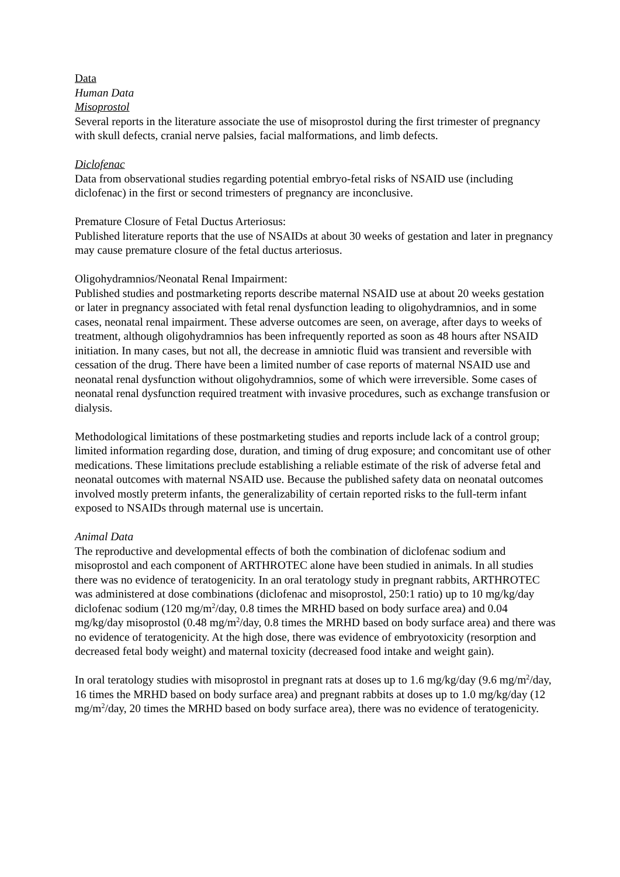Data
Human Data
Misoprostol
Several reports in the literature associate the use of misoprostol during the first trimester of pregnancy with skull defects, cranial nerve palsies, facial malformations, and limb defects.
Diclofenac
Data from observational studies regarding potential embryo-fetal risks of NSAID use (including diclofenac) in the first or second trimesters of pregnancy are inconclusive.
Premature Closure of Fetal Ductus Arteriosus:
Published literature reports that the use of NSAIDs at about 30 weeks of gestation and later in pregnancy may cause premature closure of the fetal ductus arteriosus.
Oligohydramnios/Neonatal Renal Impairment:
Published studies and postmarketing reports describe maternal NSAID use at about 20 weeks gestation or later in pregnancy associated with fetal renal dysfunction leading to oligohydramnios, and in some cases, neonatal renal impairment. These adverse outcomes are seen, on average, after days to weeks of treatment, although oligohydramnios has been infrequently reported as soon as 48 hours after NSAID initiation. In many cases, but not all, the decrease in amniotic fluid was transient and reversible with cessation of the drug. There have been a limited number of case reports of maternal NSAID use and neonatal renal dysfunction without oligohydramnios, some of which were irreversible. Some cases of neonatal renal dysfunction required treatment with invasive procedures, such as exchange transfusion or dialysis.
Methodological limitations of these postmarketing studies and reports include lack of a control group; limited information regarding dose, duration, and timing of drug exposure; and concomitant use of other medications. These limitations preclude establishing a reliable estimate of the risk of adverse fetal and neonatal outcomes with maternal NSAID use. Because the published safety data on neonatal outcomes involved mostly preterm infants, the generalizability of certain reported risks to the full-term infant exposed to NSAIDs through maternal use is uncertain.
Animal Data
The reproductive and developmental effects of both the combination of diclofenac sodium and misoprostol and each component of ARTHROTEC alone have been studied in animals. In all studies there was no evidence of teratogenicity. In an oral teratology study in pregnant rabbits, ARTHROTEC was administered at dose combinations (diclofenac and misoprostol, 250:1 ratio) up to 10 mg/kg/day diclofenac sodium (120 mg/m<sup>2</sup>/day, 0.8 times the MRHD based on body surface area) and 0.04 mg/kg/day misoprostol (0.48 mg/m<sup>2</sup>/day, 0.8 times the MRHD based on body surface area) and there was no evidence of teratogenicity. At the high dose, there was evidence of embryotoxicity (resorption and decreased fetal body weight) and maternal toxicity (decreased food intake and weight gain).
In oral teratology studies with misoprostol in pregnant rats at doses up to 1.6 mg/kg/day (9.6 mg/m<sup>2</sup>/day, 16 times the MRHD based on body surface area) and pregnant rabbits at doses up to 1.0 mg/kg/day (12 mg/m<sup>2</sup>/day, 20 times the MRHD based on body surface area), there was no evidence of teratogenicity.